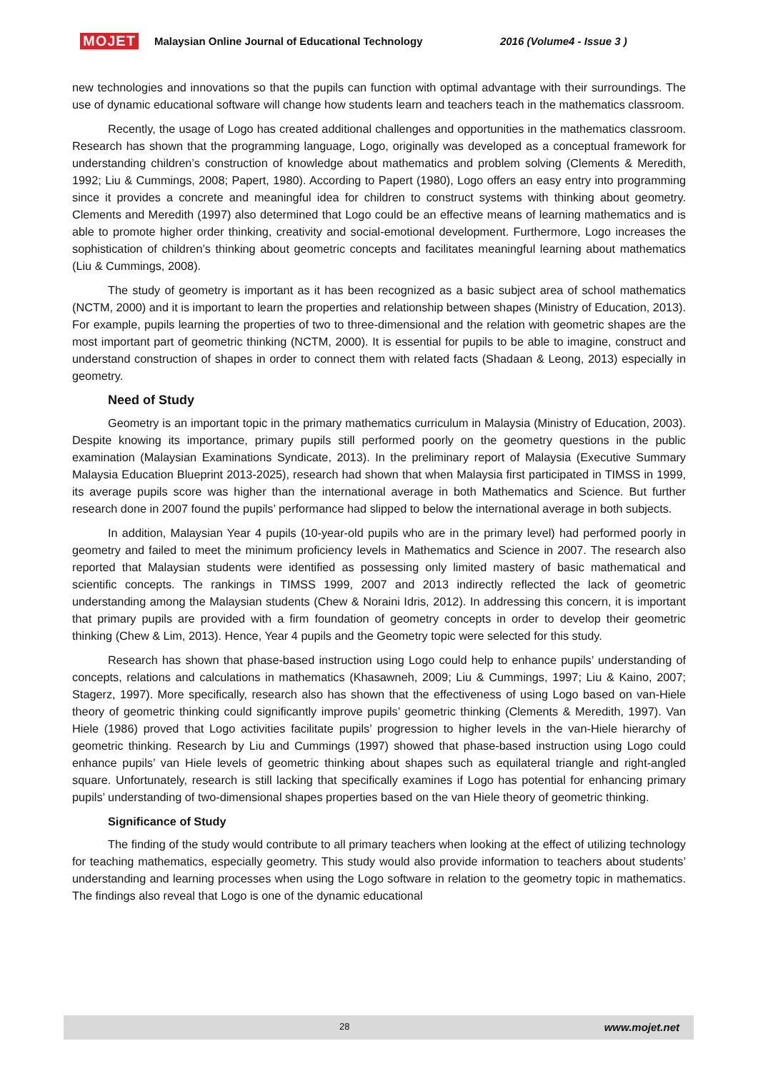MOJET Malaysian Online Journal of Educational Technology 2016 (Volume4 - Issue 3 )
new technologies and innovations so that the pupils can function with optimal advantage with their surroundings. The use of dynamic educational software will change how students learn and teachers teach in the mathematics classroom.
Recently, the usage of Logo has created additional challenges and opportunities in the mathematics classroom. Research has shown that the programming language, Logo, originally was developed as a conceptual framework for understanding children’s construction of knowledge about mathematics and problem solving (Clements & Meredith, 1992; Liu & Cummings, 2008; Papert, 1980). According to Papert (1980), Logo offers an easy entry into programming since it provides a concrete and meaningful idea for children to construct systems with thinking about geometry. Clements and Meredith (1997) also determined that Logo could be an effective means of learning mathematics and is able to promote higher order thinking, creativity and social-emotional development. Furthermore, Logo increases the sophistication of children’s thinking about geometric concepts and facilitates meaningful learning about mathematics (Liu & Cummings, 2008).
The study of geometry is important as it has been recognized as a basic subject area of school mathematics (NCTM, 2000) and it is important to learn the properties and relationship between shapes (Ministry of Education, 2013). For example, pupils learning the properties of two to three-dimensional and the relation with geometric shapes are the most important part of geometric thinking (NCTM, 2000). It is essential for pupils to be able to imagine, construct and understand construction of shapes in order to connect them with related facts (Shadaan & Leong, 2013) especially in geometry.
Need of Study
Geometry is an important topic in the primary mathematics curriculum in Malaysia (Ministry of Education, 2003). Despite knowing its importance, primary pupils still performed poorly on the geometry questions in the public examination (Malaysian Examinations Syndicate, 2013). In the preliminary report of Malaysia (Executive Summary Malaysia Education Blueprint 2013-2025), research had shown that when Malaysia first participated in TIMSS in 1999, its average pupils score was higher than the international average in both Mathematics and Science. But further research done in 2007 found the pupils’ performance had slipped to below the international average in both subjects.
In addition, Malaysian Year 4 pupils (10-year-old pupils who are in the primary level) had performed poorly in geometry and failed to meet the minimum proficiency levels in Mathematics and Science in 2007. The research also reported that Malaysian students were identified as possessing only limited mastery of basic mathematical and scientific concepts. The rankings in TIMSS 1999, 2007 and 2013 indirectly reflected the lack of geometric understanding among the Malaysian students (Chew & Noraini Idris, 2012). In addressing this concern, it is important that primary pupils are provided with a firm foundation of geometry concepts in order to develop their geometric thinking (Chew & Lim, 2013). Hence, Year 4 pupils and the Geometry topic were selected for this study.
Research has shown that phase-based instruction using Logo could help to enhance pupils’ understanding of concepts, relations and calculations in mathematics (Khasawneh, 2009; Liu & Cummings, 1997; Liu & Kaino, 2007; Stagerz, 1997). More specifically, research also has shown that the effectiveness of using Logo based on van-Hiele theory of geometric thinking could significantly improve pupils’ geometric thinking (Clements & Meredith, 1997). Van Hiele (1986) proved that Logo activities facilitate pupils’ progression to higher levels in the van-Hiele hierarchy of geometric thinking. Research by Liu and Cummings (1997) showed that phase-based instruction using Logo could enhance pupils’ van Hiele levels of geometric thinking about shapes such as equilateral triangle and right-angled square. Unfortunately, research is still lacking that specifically examines if Logo has potential for enhancing primary pupils’ understanding of two-dimensional shapes properties based on the van Hiele theory of geometric thinking.
Significance of Study
The finding of the study would contribute to all primary teachers when looking at the effect of utilizing technology for teaching mathematics, especially geometry. This study would also provide information to teachers about students’ understanding and learning processes when using the Logo software in relation to the geometry topic in mathematics. The findings also reveal that Logo is one of the dynamic educational
28 www.mojet.net